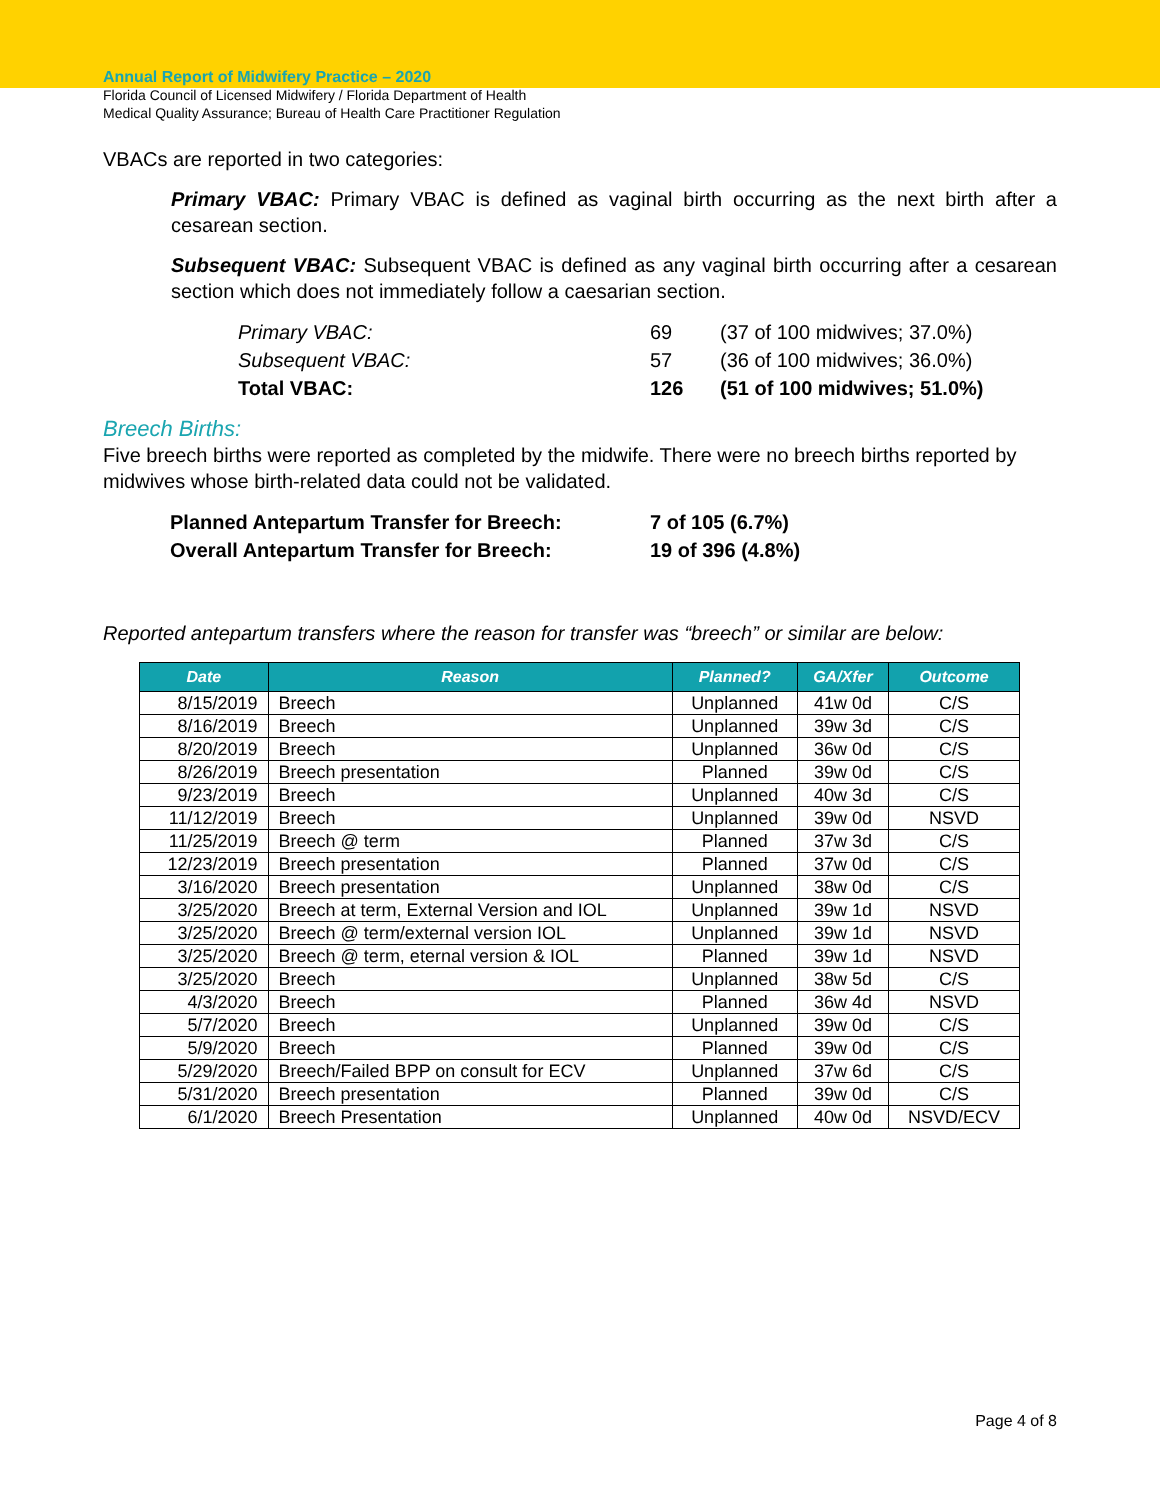Annual Report of Midwifery Practice – 2020
Florida Council of Licensed Midwifery / Florida Department of Health
Medical Quality Assurance; Bureau of Health Care Practitioner Regulation
VBACs are reported in two categories:
Primary VBAC: Primary VBAC is defined as vaginal birth occurring as the next birth after a cesarean section.
Subsequent VBAC: Subsequent VBAC is defined as any vaginal birth occurring after a cesarean section which does not immediately follow a caesarian section.
| Primary VBAC: | 69 | (37 of 100 midwives; 37.0%) |
| Subsequent VBAC: | 57 | (36 of 100 midwives; 36.0%) |
| Total VBAC: | 126 | (51 of 100 midwives; 51.0%) |
Breech Births:
Five breech births were reported as completed by the midwife. There were no breech births reported by midwives whose birth-related data could not be validated.
| Planned Antepartum Transfer for Breech: | 7 of 105 (6.7%) |
| Overall Antepartum Transfer for Breech: | 19 of 396 (4.8%) |
Reported antepartum transfers where the reason for transfer was “breech” or similar are below:
| Date | Reason | Planned? | GA/Xfer | Outcome |
| --- | --- | --- | --- | --- |
| 8/15/2019 | Breech | Unplanned | 41w 0d | C/S |
| 8/16/2019 | Breech | Unplanned | 39w 3d | C/S |
| 8/20/2019 | Breech | Unplanned | 36w 0d | C/S |
| 8/26/2019 | Breech presentation | Planned | 39w 0d | C/S |
| 9/23/2019 | Breech | Unplanned | 40w 3d | C/S |
| 11/12/2019 | Breech | Unplanned | 39w 0d | NSVD |
| 11/25/2019 | Breech @ term | Planned | 37w 3d | C/S |
| 12/23/2019 | Breech presentation | Planned | 37w 0d | C/S |
| 3/16/2020 | Breech presentation | Unplanned | 38w 0d | C/S |
| 3/25/2020 | Breech at term, External Version and IOL | Unplanned | 39w 1d | NSVD |
| 3/25/2020 | Breech @ term/external version IOL | Unplanned | 39w 1d | NSVD |
| 3/25/2020 | Breech @ term, eternal version & IOL | Planned | 39w 1d | NSVD |
| 3/25/2020 | Breech | Unplanned | 38w 5d | C/S |
| 4/3/2020 | Breech | Planned | 36w 4d | NSVD |
| 5/7/2020 | Breech | Unplanned | 39w 0d | C/S |
| 5/9/2020 | Breech | Planned | 39w 0d | C/S |
| 5/29/2020 | Breech/Failed BPP on consult for ECV | Unplanned | 37w 6d | C/S |
| 5/31/2020 | Breech presentation | Planned | 39w 0d | C/S |
| 6/1/2020 | Breech Presentation | Unplanned | 40w 0d | NSVD/ECV |
Page 4 of 8